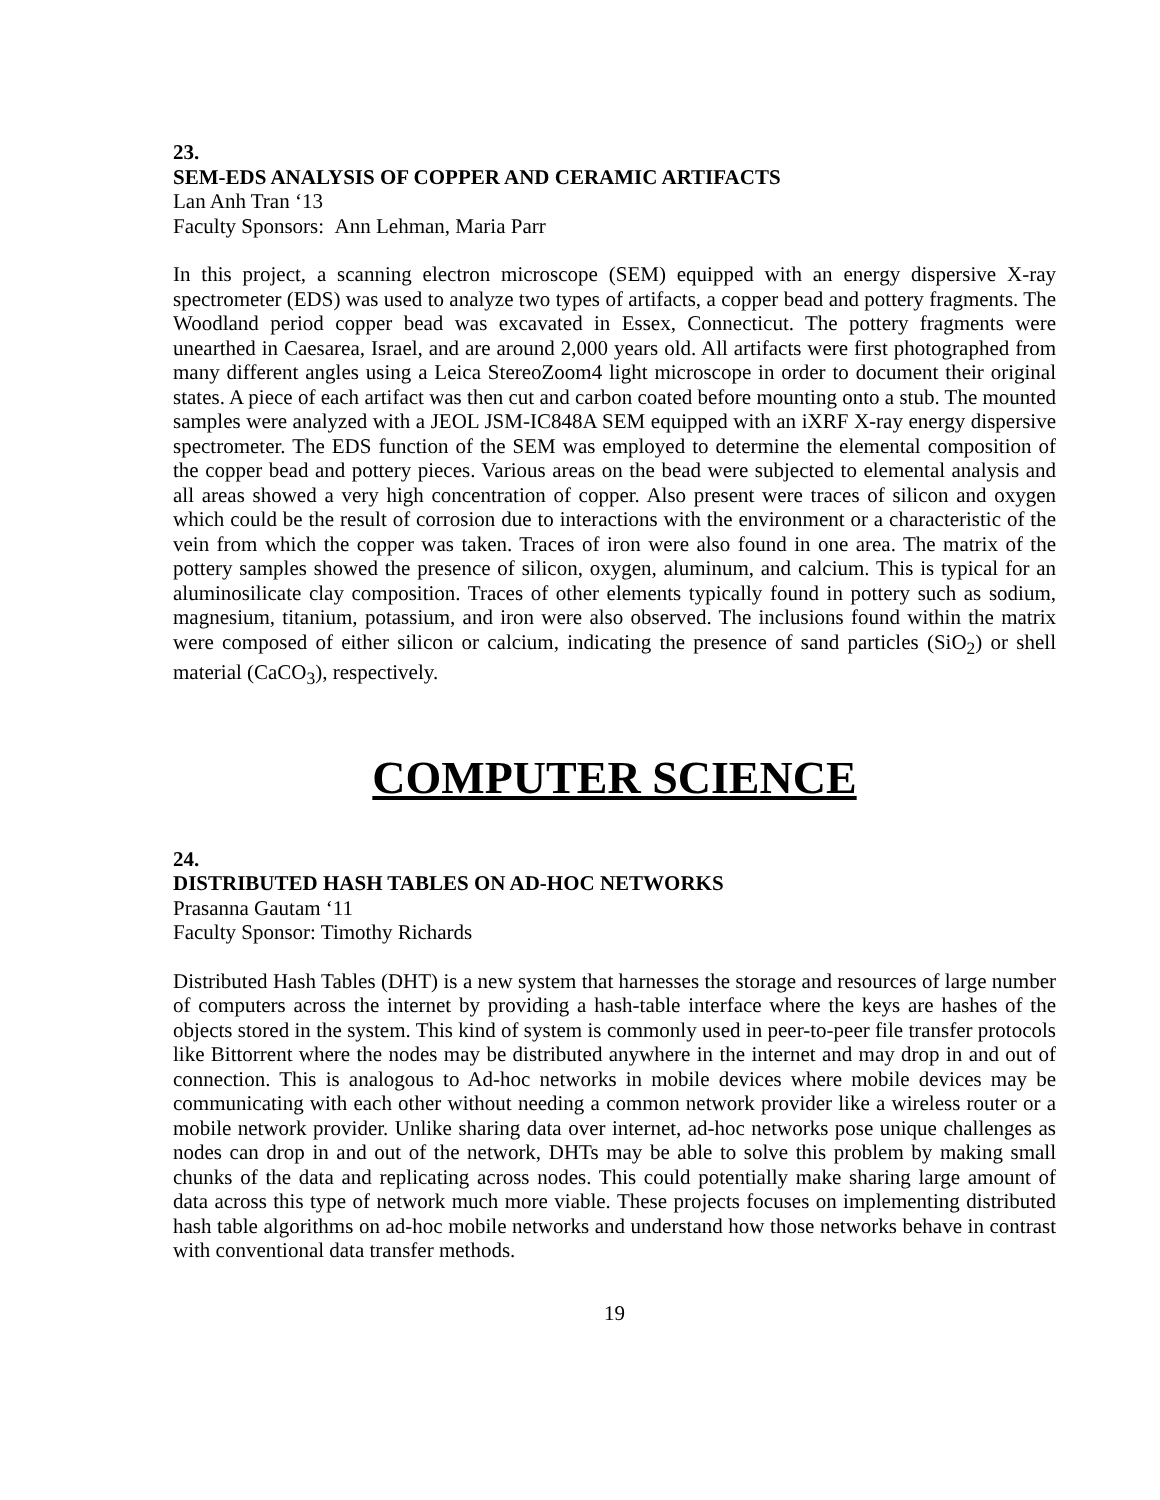23.
SEM-EDS ANALYSIS OF COPPER AND CERAMIC ARTIFACTS
Lan Anh Tran ‘13
Faculty Sponsors: Ann Lehman, Maria Parr
In this project, a scanning electron microscope (SEM) equipped with an energy dispersive X-ray spectrometer (EDS) was used to analyze two types of artifacts, a copper bead and pottery fragments. The Woodland period copper bead was excavated in Essex, Connecticut. The pottery fragments were unearthed in Caesarea, Israel, and are around 2,000 years old. All artifacts were first photographed from many different angles using a Leica StereoZoom4 light microscope in order to document their original states. A piece of each artifact was then cut and carbon coated before mounting onto a stub. The mounted samples were analyzed with a JEOL JSM-IC848A SEM equipped with an iXRF X-ray energy dispersive spectrometer. The EDS function of the SEM was employed to determine the elemental composition of the copper bead and pottery pieces. Various areas on the bead were subjected to elemental analysis and all areas showed a very high concentration of copper. Also present were traces of silicon and oxygen which could be the result of corrosion due to interactions with the environment or a characteristic of the vein from which the copper was taken. Traces of iron were also found in one area. The matrix of the pottery samples showed the presence of silicon, oxygen, aluminum, and calcium. This is typical for an aluminosilicate clay composition. Traces of other elements typically found in pottery such as sodium, magnesium, titanium, potassium, and iron were also observed. The inclusions found within the matrix were composed of either silicon or calcium, indicating the presence of sand particles (SiO<sub>2</sub>) or shell material (CaCO<sub>3</sub>), respectively.
COMPUTER SCIENCE
24.
DISTRIBUTED HASH TABLES ON AD-HOC NETWORKS
Prasanna Gautam ‘11
Faculty Sponsor: Timothy Richards
Distributed Hash Tables (DHT) is a new system that harnesses the storage and resources of large number of computers across the internet by providing a hash-table interface where the keys are hashes of the objects stored in the system. This kind of system is commonly used in peer-to-peer file transfer protocols like Bittorrent where the nodes may be distributed anywhere in the internet and may drop in and out of connection. This is analogous to Ad-hoc networks in mobile devices where mobile devices may be communicating with each other without needing a common network provider like a wireless router or a mobile network provider. Unlike sharing data over internet, ad-hoc networks pose unique challenges as nodes can drop in and out of the network, DHTs may be able to solve this problem by making small chunks of the data and replicating across nodes. This could potentially make sharing large amount of data across this type of network much more viable. These projects focuses on implementing distributed hash table algorithms on ad-hoc mobile networks and understand how those networks behave in contrast with conventional data transfer methods.
19